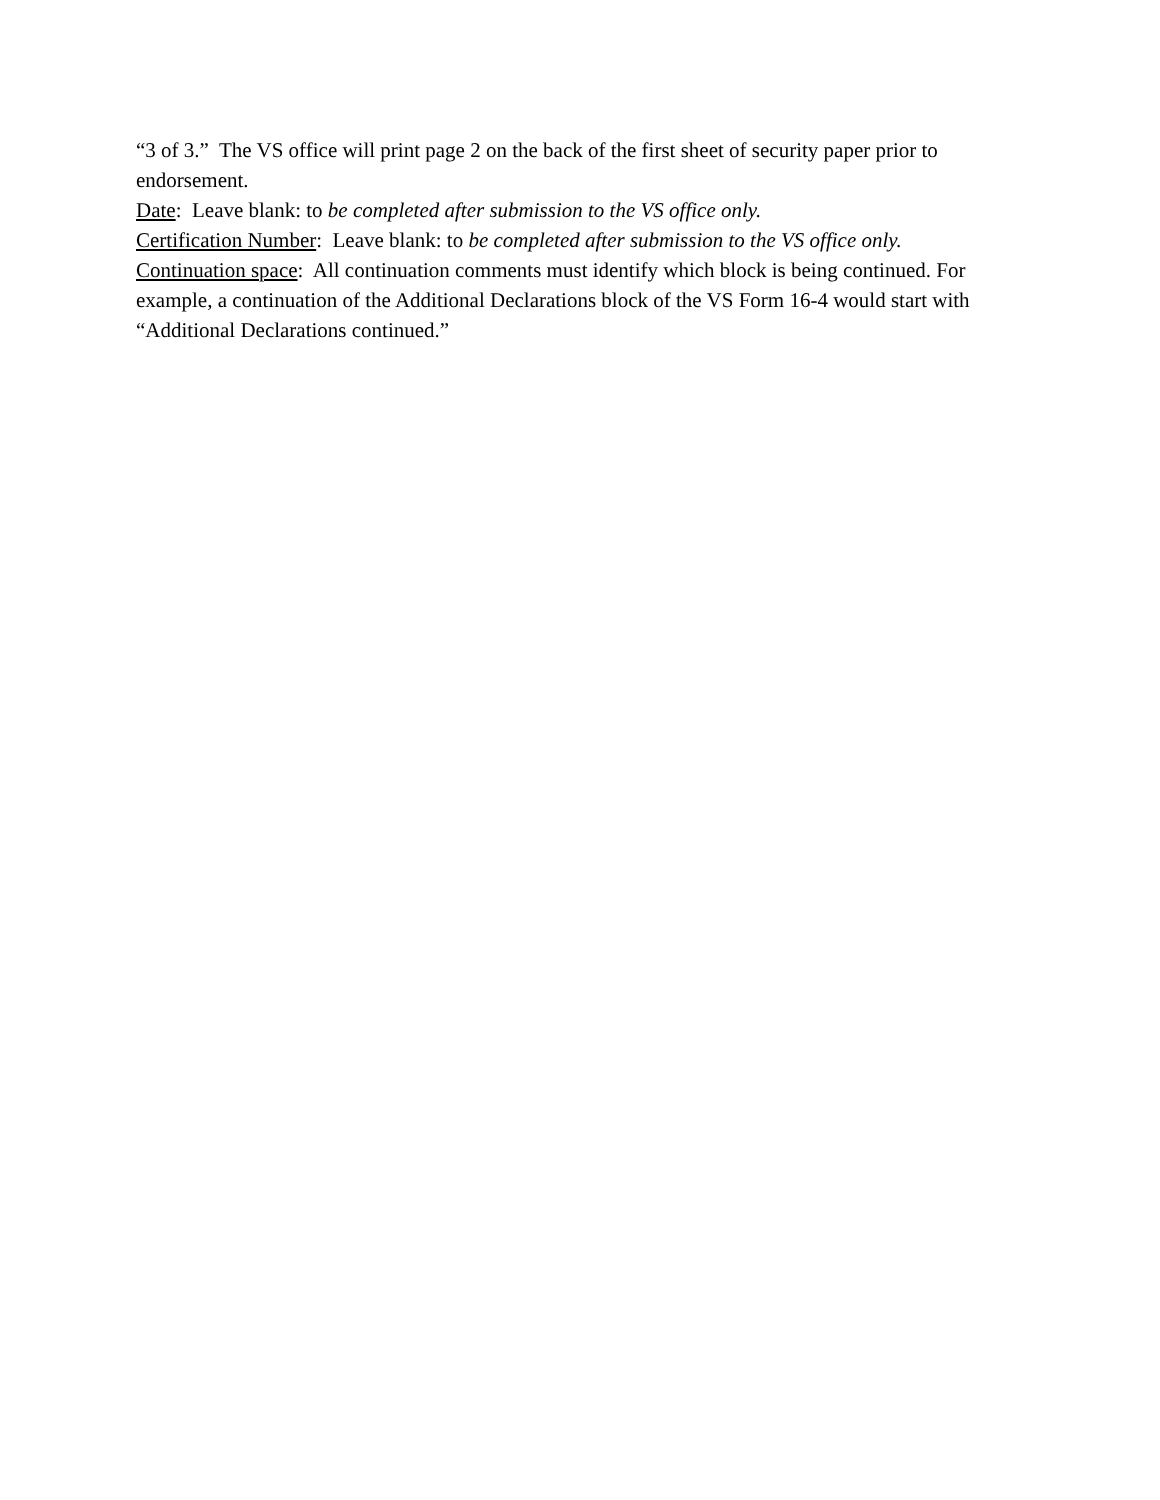“3 of 3.” The VS office will print page 2 on the back of the first sheet of security paper prior to endorsement.
Date: Leave blank: to be completed after submission to the VS office only.
Certification Number: Leave blank: to be completed after submission to the VS office only.
Continuation space: All continuation comments must identify which block is being continued. For example, a continuation of the Additional Declarations block of the VS Form 16-4 would start with “Additional Declarations continued.”